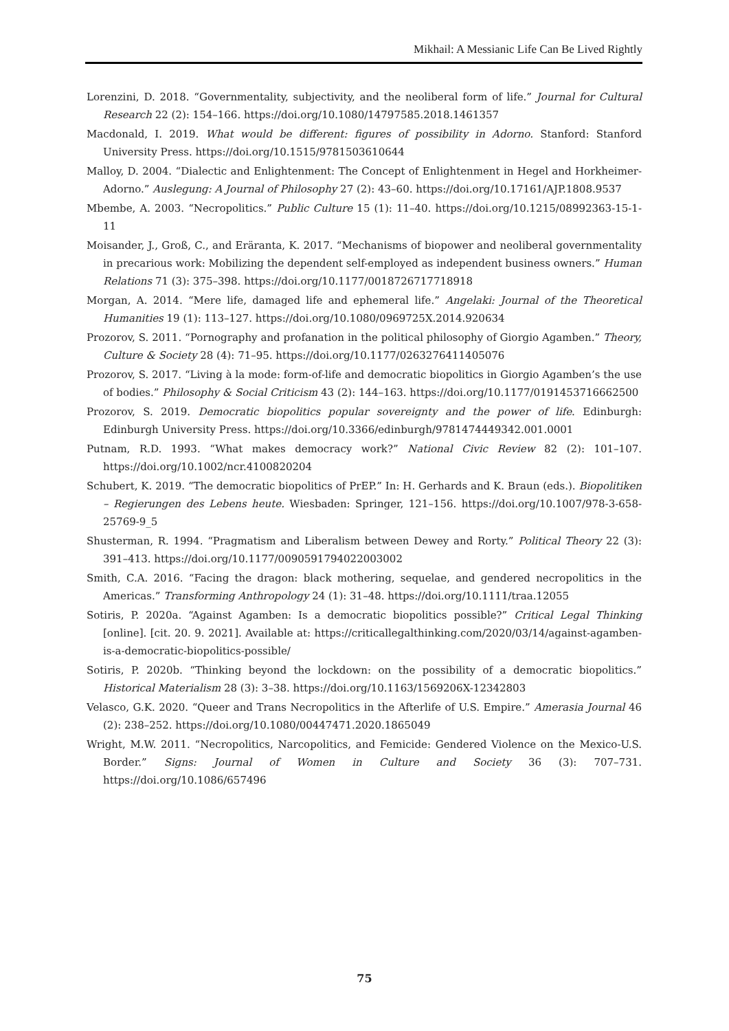Mikhail: A Messianic Life Can Be Lived Rightly
Lorenzini, D. 2018. “Governmentality, subjectivity, and the neoliberal form of life.” Journal for Cultural Research 22 (2): 154–166. https://doi.org/10.1080/14797585.2018.1461357
Macdonald, I. 2019. What would be different: figures of possibility in Adorno. Stanford: Stanford University Press. https://doi.org/10.1515/9781503610644
Malloy, D. 2004. “Dialectic and Enlightenment: The Concept of Enlightenment in Hegel and Horkheimer-Adorno.” Auslegung: A Journal of Philosophy 27 (2): 43–60. https://doi.org/10.17161/AJP.1808.9537
Mbembe, A. 2003. “Necropolitics.” Public Culture 15 (1): 11–40. https://doi.org/10.1215/08992363-15-1-11
Moisander, J., Groß, C., and Eräranta, K. 2017. “Mechanisms of biopower and neoliberal governmentality in precarious work: Mobilizing the dependent self-employed as independent business owners.” Human Relations 71 (3): 375–398. https://doi.org/10.1177/0018726717718918
Morgan, A. 2014. “Mere life, damaged life and ephemeral life.” Angelaki: Journal of the Theoretical Humanities 19 (1): 113–127. https://doi.org/10.1080/0969725X.2014.920634
Prozorov, S. 2011. “Pornography and profanation in the political philosophy of Giorgio Agamben.” Theory, Culture & Society 28 (4): 71–95. https://doi.org/10.1177/0263276411405076
Prozorov, S. 2017. “Living à la mode: form-of-life and democratic biopolitics in Giorgio Agamben’s the use of bodies.” Philosophy & Social Criticism 43 (2): 144–163. https://doi.org/10.1177/0191453716662500
Prozorov, S. 2019. Democratic biopolitics popular sovereignty and the power of life. Edinburgh: Edinburgh University Press. https://doi.org/10.3366/edinburgh/9781474449342.001.0001
Putnam, R.D. 1993. “What makes democracy work?” National Civic Review 82 (2): 101–107. https://doi.org/10.1002/ncr.4100820204
Schubert, K. 2019. “The democratic biopolitics of PrEP.” In: H. Gerhards and K. Braun (eds.). Biopolitiken – Regierungen des Lebens heute. Wiesbaden: Springer, 121–156. https://doi.org/10.1007/978-3-658-25769-9_5
Shusterman, R. 1994. “Pragmatism and Liberalism between Dewey and Rorty.” Political Theory 22 (3): 391–413. https://doi.org/10.1177/0090591794022003002
Smith, C.A. 2016. “Facing the dragon: black mothering, sequelae, and gendered necropolitics in the Americas.” Transforming Anthropology 24 (1): 31–48. https://doi.org/10.1111/traa.12055
Sotiris, P. 2020a. “Against Agamben: Is a democratic biopolitics possible?” Critical Legal Thinking [online]. [cit. 20. 9. 2021]. Available at: https://criticallegalthinking.com/2020/03/14/against-agamben-is-a-democratic-biopolitics-possible/
Sotiris, P. 2020b. “Thinking beyond the lockdown: on the possibility of a democratic biopolitics.” Historical Materialism 28 (3): 3–38. https://doi.org/10.1163/1569206X-12342803
Velasco, G.K. 2020. “Queer and Trans Necropolitics in the Afterlife of U.S. Empire.” Amerasia Journal 46 (2): 238–252. https://doi.org/10.1080/00447471.2020.1865049
Wright, M.W. 2011. “Necropolitics, Narcopolitics, and Femicide: Gendered Violence on the Mexico-U.S. Border.” Signs: Journal of Women in Culture and Society 36 (3): 707–731. https://doi.org/10.1086/657496
75